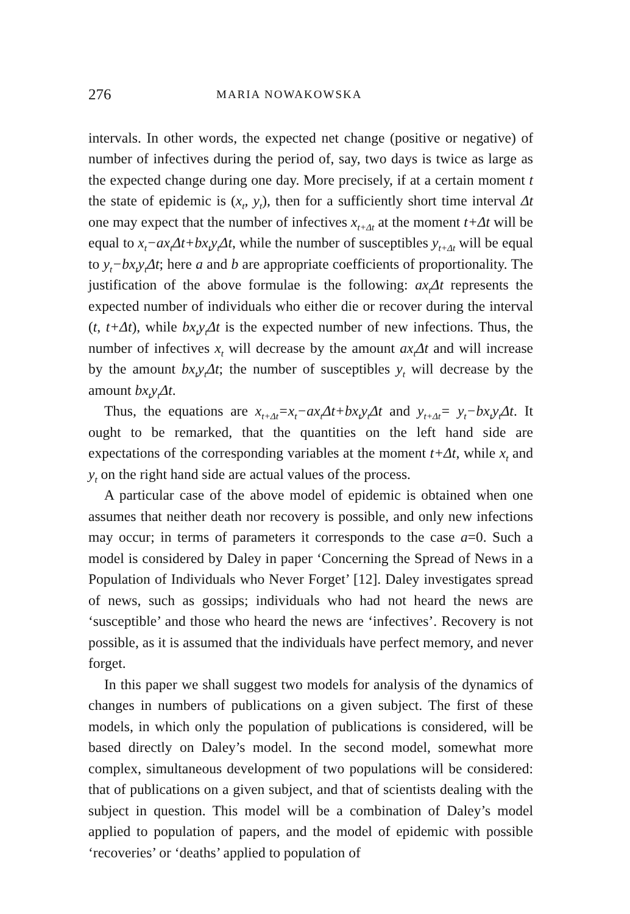276 MARIA NOWAKOWSKA
intervals. In other words, the expected net change (positive or negative) of number of infectives during the period of, say, two days is twice as large as the expected change during one day. More precisely, if at a certain moment t the state of epidemic is (x<sub>t</sub>, y<sub>t</sub>), then for a sufficiently short time interval Δt one may expect that the number of infectives x<sub>t+Δt</sub> at the moment t+Δt will be equal to x<sub>t</sub>−ax<sub>t</sub>Δt+bx<sub>t</sub>y<sub>t</sub>Δt, while the number of susceptibles y<sub>t+Δt</sub> will be equal to y<sub>t</sub>−bx<sub>t</sub>y<sub>t</sub>Δt; here a and b are appropriate coefficients of proportionality. The justification of the above formulae is the following: ax<sub>t</sub>Δt represents the expected number of individuals who either die or recover during the interval (t, t+Δt), while bx<sub>t</sub>y<sub>t</sub>Δt is the expected number of new infections. Thus, the number of infectives x<sub>t</sub> will decrease by the amount ax<sub>t</sub>Δt and will increase by the amount bx<sub>t</sub>y<sub>t</sub>Δt; the number of susceptibles y<sub>t</sub> will decrease by the amount bx<sub>t</sub>y<sub>t</sub>Δt.
Thus, the equations are x<sub>t+Δt</sub>=x<sub>t</sub>−ax<sub>t</sub>Δt+bx<sub>t</sub>y<sub>t</sub>Δt and y<sub>t+Δt</sub>= y<sub>t</sub>−bx<sub>t</sub>y<sub>t</sub>Δt. It ought to be remarked, that the quantities on the left hand side are expectations of the corresponding variables at the moment t+Δt, while x<sub>t</sub> and y<sub>t</sub> on the right hand side are actual values of the process.
A particular case of the above model of epidemic is obtained when one assumes that neither death nor recovery is possible, and only new infections may occur; in terms of parameters it corresponds to the case a=0. Such a model is considered by Daley in paper ‘Concerning the Spread of News in a Population of Individuals who Never Forget’ [12]. Daley investigates spread of news, such as gossips; individuals who had not heard the news are ‘susceptible’ and those who heard the news are ‘infectives’. Recovery is not possible, as it is assumed that the individuals have perfect memory, and never forget.
In this paper we shall suggest two models for analysis of the dynamics of changes in numbers of publications on a given subject. The first of these models, in which only the population of publications is considered, will be based directly on Daley’s model. In the second model, somewhat more complex, simultaneous development of two populations will be considered: that of publications on a given subject, and that of scientists dealing with the subject in question. This model will be a combination of Daley’s model applied to population of papers, and the model of epidemic with possible ‘recoveries’ or ‘deaths’ applied to population of